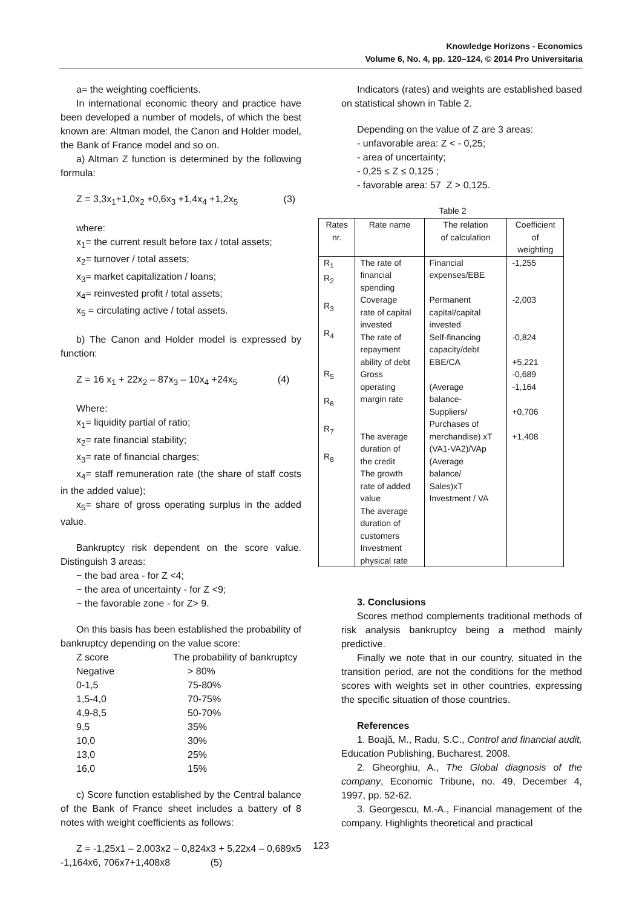Knowledge Horizons - Economics
Volume 6, No. 4, pp. 120–124, © 2014 Pro Universitaria
a= the weighting coefficients.
In international economic theory and practice have been developed a number of models, of which the best known are: Altman model, the Canon and Holder model, the Bank of France model and so on.
a) Altman Z function is determined by the following formula:
Z = 3,3x<sub>1</sub>+1,0x<sub>2</sub> +0,6x<sub>3</sub> +1,4x<sub>4</sub> +1,2x<sub>5</sub> (3)
where:
x<sub>1</sub>= the current result before tax / total assets;
x<sub>2</sub>= turnover / total assets;
x<sub>3</sub>= market capitalization / loans;
x<sub>4</sub>= reinvested profit / total assets;
x<sub>5</sub> = circulating active / total assets.
b) The Canon and Holder model is expressed by function:
Z = 16 x<sub>1</sub> + 22x<sub>2</sub> – 87x<sub>3</sub> – 10x<sub>4</sub> +24x<sub>5</sub> (4)
Where:
x<sub>1</sub>= liquidity partial of ratio;
x<sub>2</sub>= rate financial stability;
x<sub>3</sub>= rate of financial charges;
x<sub>4</sub>= staff remuneration rate (the share of staff costs in the added value);
x<sub>5</sub>= share of gross operating surplus in the added value.
Bankruptcy risk dependent on the score value. Distinguish 3 areas:
− the bad area - for Z <4;
− the area of uncertainty - for Z <9;
− the favorable zone - for Z> 9.
On this basis has been established the probability of bankruptcy depending on the value score:
| Z score | The probability of bankruptcy |
| Negative | > 80% |
| 0-1,5 | 75-80% |
| 1,5-4,0 | 70-75% |
| 4,9-8,5 | 50-70% |
| 9,5 | 35% |
| 10,0 | 30% |
| 13,0 | 25% |
| 16,0 | 15% |
c) Score function established by the Central balance of the Bank of France sheet includes a battery of 8 notes with weight coefficients as follows:
Z = -1,25x1 – 2,003x2 – 0,824x3 + 5,22x4 – 0,689x5 -1,164x6, 706x7+1,408x8 (5)
Indicators (rates) and weights are established based on statistical shown in Table 2.
Depending on the value of Z are 3 areas:
- unfavorable area: Z < - 0,25;
- area of uncertainty;
- 0,25 ≤ Z ≤ 0,125 ;
- favorable area: 57 Z > 0,125.
Table 2
| Rates nr. | Rate name | The relation of calculation | Coefficient of weighting |
| --- | --- | --- | --- |
| R<sub>1</sub> R<sub>2</sub> R<sub>3</sub> R<sub>4</sub> R<sub>5</sub> R<sub>6</sub> R<sub>7</sub> R<sub>8</sub> | The rate of financial spending Coverage rate of capital invested The rate of repayment ability of debt Gross operating margin rate The average duration of the credit The growth rate of added value The average duration of customers Investment physical rate | Financial expenses/EBE Permanent capital/capital invested Self-financing capacity/debt EBE/CA (Average balance- Suppliers/ Purchases of merchandise) xT (VA1-VA2)/VAp (Average balance/ Sales)xT Investment / VA | -1,255 -2,003 -0,824 +5,221 -0,689 -1,164 +0,706 +1,408 |
3. Conclusions
Scores method complements traditional methods of risk analysis bankruptcy being a method mainly predictive.
Finally we note that in our country, situated in the transition period, are not the conditions for the method scores with weights set in other countries, expressing the specific situation of those countries.
References
1. Boajă, M., Radu, S.C., Control and financial audit, Education Publishing, Bucharest, 2008.
2. Gheorghiu, A., The Global diagnosis of the company, Economic Tribune, no. 49, December 4, 1997, pp. 52-62.
3. Georgescu, M.-A., Financial management of the company. Highlights theoretical and practical
123